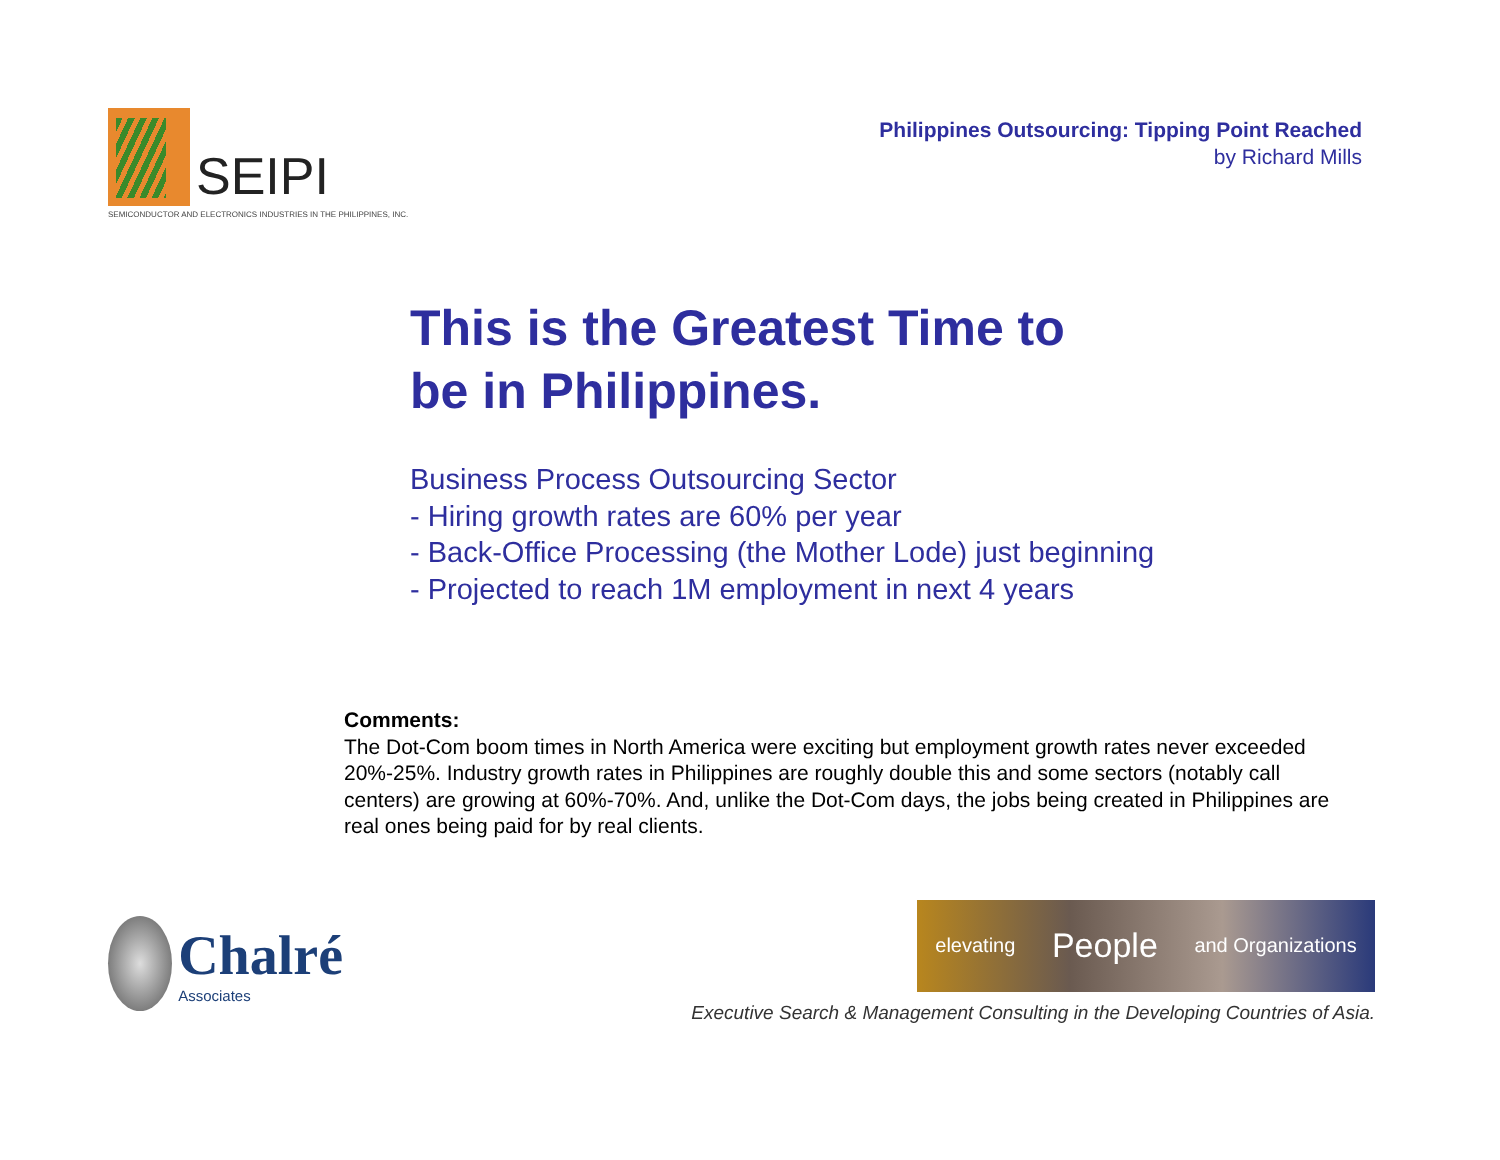SEIPI
SEMICONDUCTOR AND ELECTRONICS INDUSTRIES IN THE PHILIPPINES, INC.
Philippines Outsourcing: Tipping Point Reached
by Richard Mills
This is the Greatest Time to
be in Philippines.
Business Process Outsourcing Sector
- Hiring growth rates are 60% per year
- Back-Office Processing (the Mother Lode) just beginning
- Projected to reach 1M employment in next 4 years
Comments:
The Dot-Com boom times in North America were exciting but employment growth rates never exceeded 20%-25%. Industry growth rates in Philippines are roughly double this and some sectors (notably call centers) are growing at 60%-70%. And, unlike the Dot-Com days, the jobs being created in Philippines are real ones being paid for by real clients.
Chalré
Associates
elevating People and Organizations
Executive Search & Management Consulting in the Developing Countries of Asia.